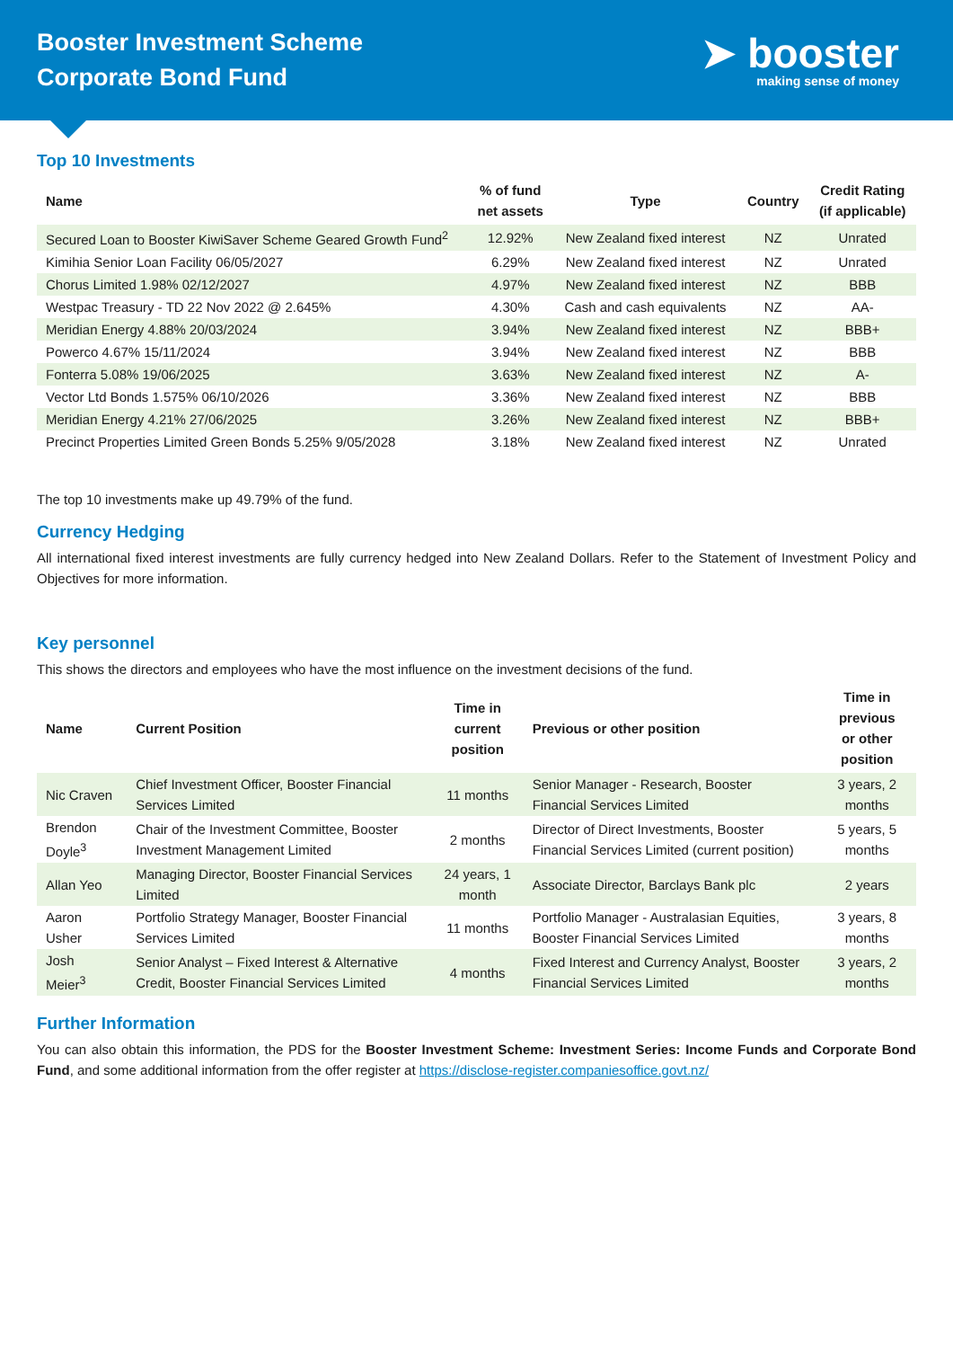Booster Investment Scheme
Corporate Bond Fund
➤ booster
making sense of money
Top 10 Investments
| Name | % of fund net assets | Type | Country | Credit Rating (if applicable) |
| --- | --- | --- | --- | --- |
| Secured Loan to Booster KiwiSaver Scheme Geared Growth Fund<sup>2</sup> | 12.92% | New Zealand fixed interest | NZ | Unrated |
| Kimihia Senior Loan Facility 06/05/2027 | 6.29% | New Zealand fixed interest | NZ | Unrated |
| Chorus Limited 1.98% 02/12/2027 | 4.97% | New Zealand fixed interest | NZ | BBB |
| Westpac Treasury - TD 22 Nov 2022 @ 2.645% | 4.30% | Cash and cash equivalents | NZ | AA- |
| Meridian Energy 4.88% 20/03/2024 | 3.94% | New Zealand fixed interest | NZ | BBB+ |
| Powerco 4.67% 15/11/2024 | 3.94% | New Zealand fixed interest | NZ | BBB |
| Fonterra 5.08% 19/06/2025 | 3.63% | New Zealand fixed interest | NZ | A- |
| Vector Ltd Bonds 1.575% 06/10/2026 | 3.36% | New Zealand fixed interest | NZ | BBB |
| Meridian Energy 4.21% 27/06/2025 | 3.26% | New Zealand fixed interest | NZ | BBB+ |
| Precinct Properties Limited Green Bonds 5.25% 9/05/2028 | 3.18% | New Zealand fixed interest | NZ | Unrated |
The top 10 investments make up 49.79% of the fund.
Currency Hedging
All international fixed interest investments are fully currency hedged into New Zealand Dollars. Refer to the Statement of Investment Policy and Objectives for more information.
Key personnel
This shows the directors and employees who have the most influence on the investment decisions of the fund.
| Name | Current Position | Time in current position | Previous or other position | Time in previous or other position |
| --- | --- | --- | --- | --- |
| Nic Craven | Chief Investment Officer, Booster Financial Services Limited | 11 months | Senior Manager - Research, Booster Financial Services Limited | 3 years, 2 months |
| Brendon Doyle<sup>3</sup> | Chair of the Investment Committee, Booster Investment Management Limited | 2 months | Director of Direct Investments, Booster Financial Services Limited (current position) | 5 years, 5 months |
| Allan Yeo | Managing Director, Booster Financial Services Limited | 24 years, 1 month | Associate Director, Barclays Bank plc | 2 years |
| Aaron Usher | Portfolio Strategy Manager, Booster Financial Services Limited | 11 months | Portfolio Manager - Australasian Equities, Booster Financial Services Limited | 3 years, 8 months |
| Josh Meier<sup>3</sup> | Senior Analyst – Fixed Interest & Alternative Credit, Booster Financial Services Limited | 4 months | Fixed Interest and Currency Analyst, Booster Financial Services Limited | 3 years, 2 months |
Further Information
You can also obtain this information, the PDS for the Booster Investment Scheme: Investment Series: Income Funds and Corporate Bond Fund, and some additional information from the offer register at https://disclose-register.companiesoffice.govt.nz/